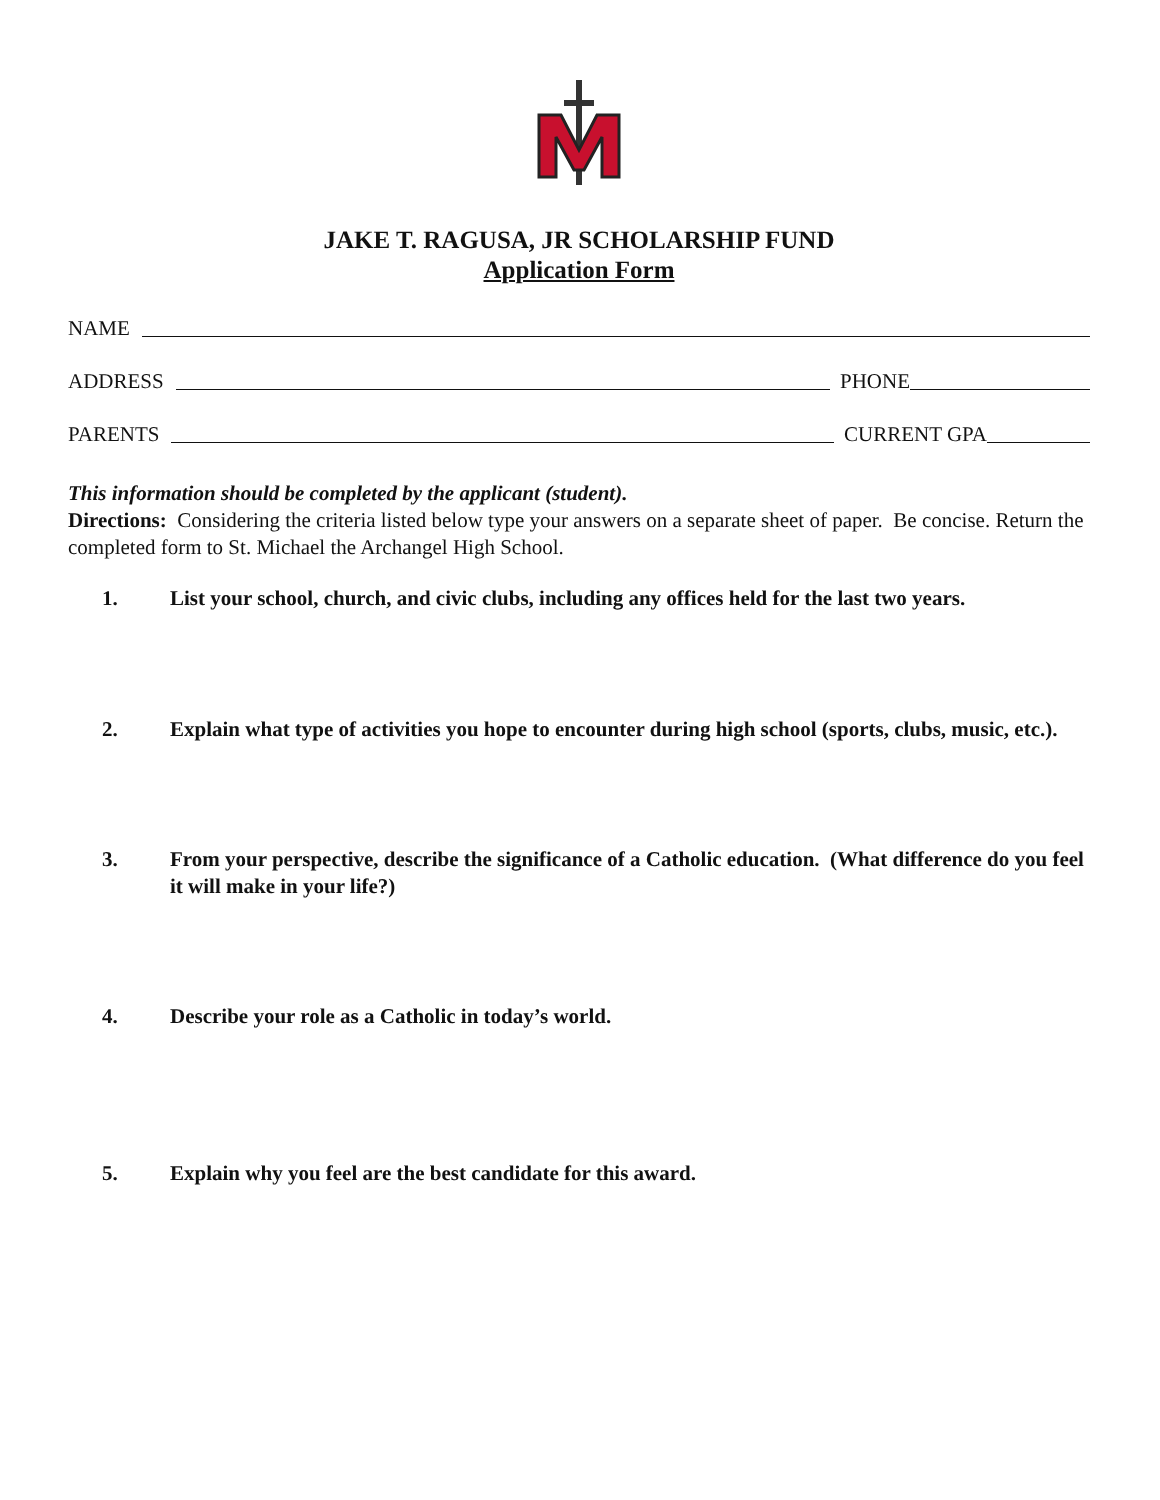JAKE T. RAGUSA, JR SCHOLARSHIP FUND
Application Form
NAME
ADDRESS
PHONE
PARENTS
CURRENT GPA
This information should be completed by the applicant (student).
Directions: Considering the criteria listed below type your answers on a separate sheet of paper. Be concise. Return the completed form to St. Michael the Archangel High School.
1. List your school, church, and civic clubs, including any offices held for the last two years.
2. Explain what type of activities you hope to encounter during high school (sports, clubs, music, etc.).
3. From your perspective, describe the significance of a Catholic education. (What difference do you feel it will make in your life?)
4. Describe your role as a Catholic in today’s world.
5. Explain why you feel are the best candidate for this award.